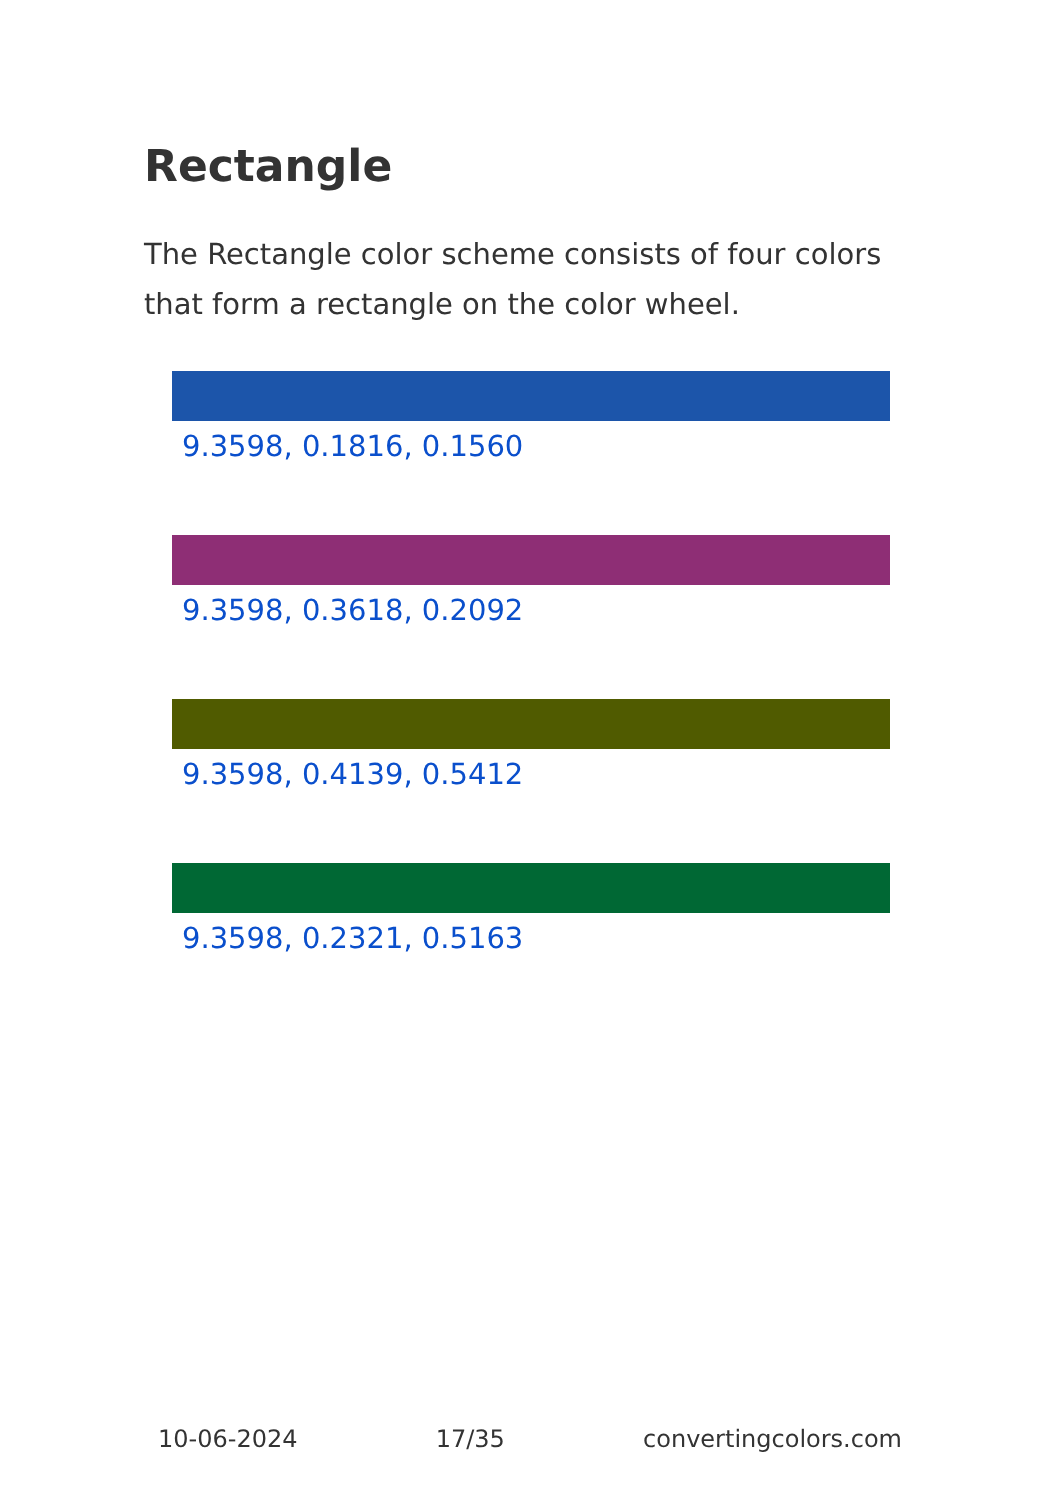Rectangle
The Rectangle color scheme consists of four colors that form a rectangle on the color wheel.
9.3598, 0.1816, 0.1560
9.3598, 0.3618, 0.2092
9.3598, 0.4139, 0.5412
9.3598, 0.2321, 0.5163
10-06-2024 17/35 convertingcolors.com